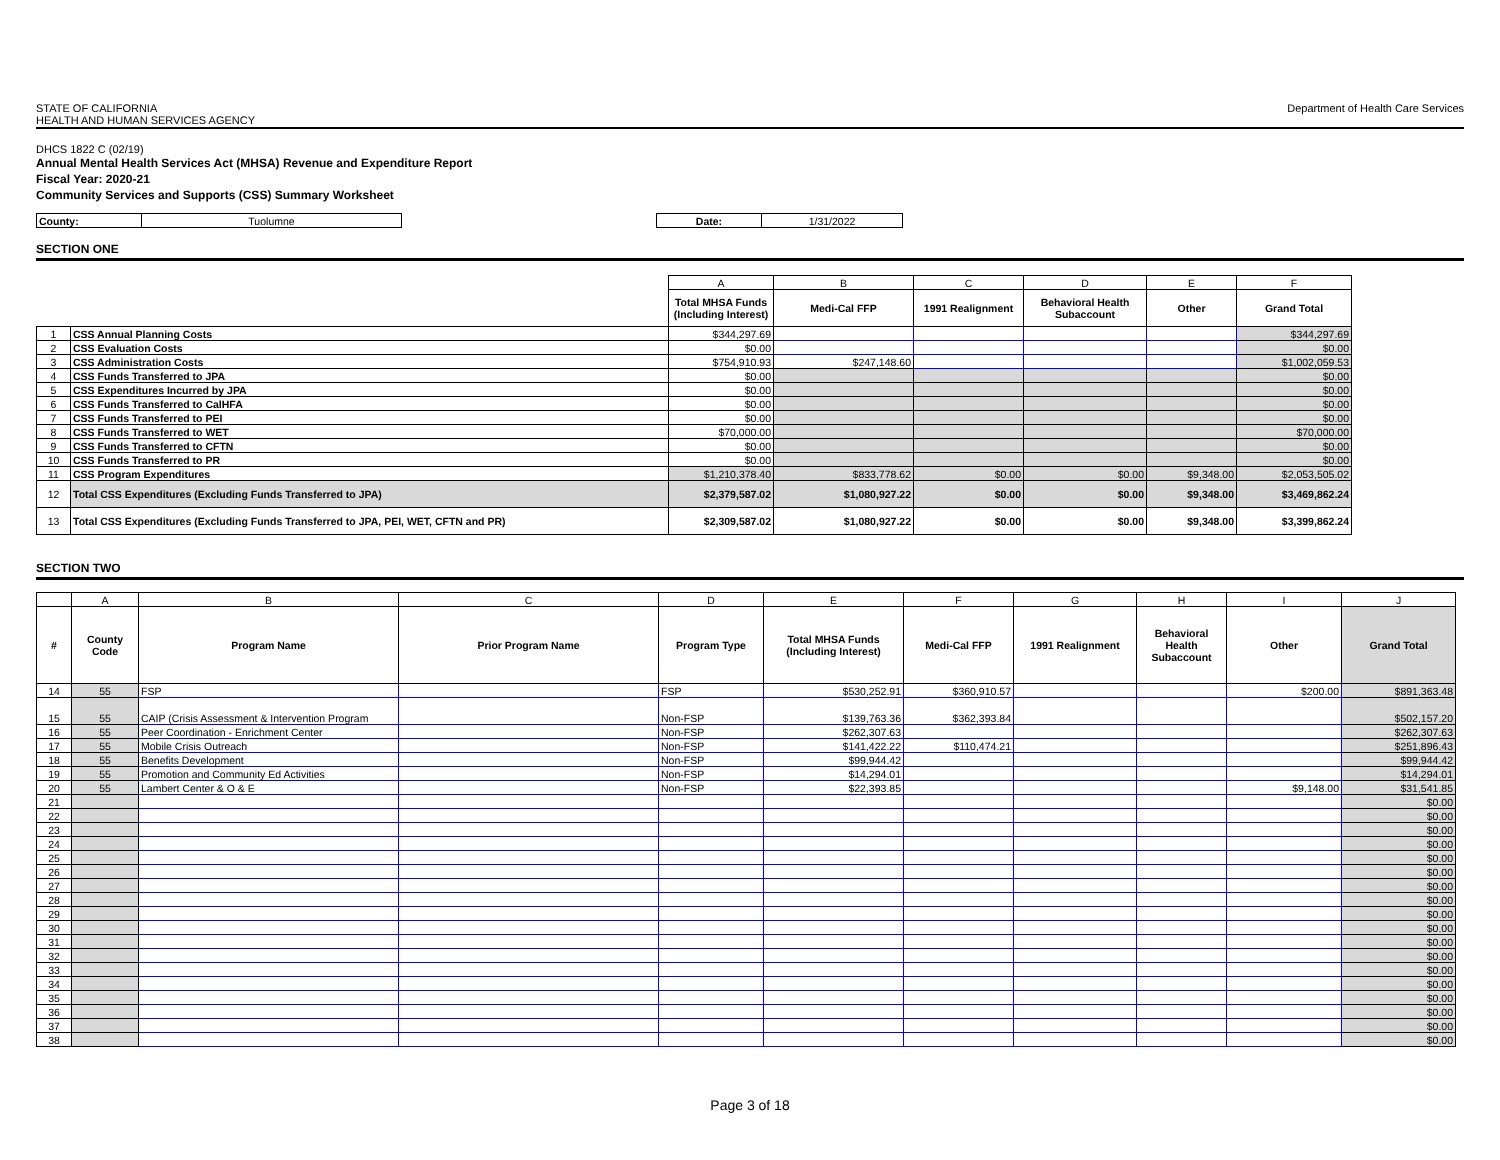STATE OF CALIFORNIA
HEALTH AND HUMAN SERVICES AGENCY
Department of Health Care Services
DHCS 1822 C (02/19)
Annual Mental Health Services Act (MHSA) Revenue and Expenditure Report
Fiscal Year: 2020-21
Community Services and Supports (CSS) Summary Worksheet
| County: | Tuolumne | | Date: | 1/31/2022 |
SECTION ONE
| | | A | B | C | D | E | F |
| | | Total MHSA Funds (Including Interest) | Medi-Cal FFP | 1991 Realignment | Behavioral Health Subaccount | Other | Grand Total |
| 1 | CSS Annual Planning Costs | $344,297.69 | | | | | $344,297.69 |
| 2 | CSS Evaluation Costs | $0.00 | | | | | $0.00 |
| 3 | CSS Administration Costs | $754,910.93 | $247,148.60 | | | | $1,002,059.53 |
| 4 | CSS Funds Transferred to JPA | $0.00 | | | | | $0.00 |
| 5 | CSS Expenditures Incurred by JPA | $0.00 | | | | | $0.00 |
| 6 | CSS Funds Transferred to CalHFA | $0.00 | | | | | $0.00 |
| 7 | CSS Funds Transferred to PEI | $0.00 | | | | | $0.00 |
| 8 | CSS Funds Transferred to WET | $70,000.00 | | | | | $70,000.00 |
| 9 | CSS Funds Transferred to CFTN | $0.00 | | | | | $0.00 |
| 10 | CSS Funds Transferred to PR | $0.00 | | | | | $0.00 |
| 11 | CSS Program Expenditures | $1,210,378.40 | $833,778.62 | $0.00 | $0.00 | $9,348.00 | $2,053,505.02 |
| 12 | Total CSS Expenditures (Excluding Funds Transferred to JPA) | $2,379,587.02 | $1,080,927.22 | $0.00 | $0.00 | $9,348.00 | $3,469,862.24 |
| 13 | Total CSS Expenditures (Excluding Funds Transferred to JPA, PEI, WET, CFTN and PR) | $2,309,587.02 | $1,080,927.22 | $0.00 | $0.00 | $9,348.00 | $3,399,862.24 |
SECTION TWO
| | A | B | C | D | E | F | G | H | I | J |
| # | County Code | Program Name | Prior Program Name | Program Type | Total MHSA Funds (Including Interest) | Medi-Cal FFP | 1991 Realignment | Behavioral Health Subaccount | Other | Grand Total |
| 14 | 55 | FSP | | FSP | $530,252.91 | $360,910.57 | | | $200.00 | $891,363.48 |
| 15 | 55 | CAIP (Crisis Assessment & Intervention Program | | Non-FSP | $139,763.36 | $362,393.84 | | | | $502,157.20 |
| 16 | 55 | Peer Coordination - Enrichment Center | | Non-FSP | $262,307.63 | | | | | $262,307.63 |
| 17 | 55 | Mobile Crisis Outreach | | Non-FSP | $141,422.22 | $110,474.21 | | | | $251,896.43 |
| 18 | 55 | Benefits Development | | Non-FSP | $99,944.42 | | | | | $99,944.42 |
| 19 | 55 | Promotion and Community Ed Activities | | Non-FSP | $14,294.01 | | | | | $14,294.01 |
| 20 | 55 | Lambert Center & O & E | | Non-FSP | $22,393.85 | | | | $9,148.00 | $31,541.85 |
| 21 | | | | | | | | | | $0.00 |
| 22 | | | | | | | | | | $0.00 |
| 23 | | | | | | | | | | $0.00 |
| 24 | | | | | | | | | | $0.00 |
| 25 | | | | | | | | | | $0.00 |
| 26 | | | | | | | | | | $0.00 |
| 27 | | | | | | | | | | $0.00 |
| 28 | | | | | | | | | | $0.00 |
| 29 | | | | | | | | | | $0.00 |
| 30 | | | | | | | | | | $0.00 |
| 31 | | | | | | | | | | $0.00 |
| 32 | | | | | | | | | | $0.00 |
| 33 | | | | | | | | | | $0.00 |
| 34 | | | | | | | | | | $0.00 |
| 35 | | | | | | | | | | $0.00 |
| 36 | | | | | | | | | | $0.00 |
| 37 | | | | | | | | | | $0.00 |
| 38 | | | | | | | | | | $0.00 |
Page 3 of 18